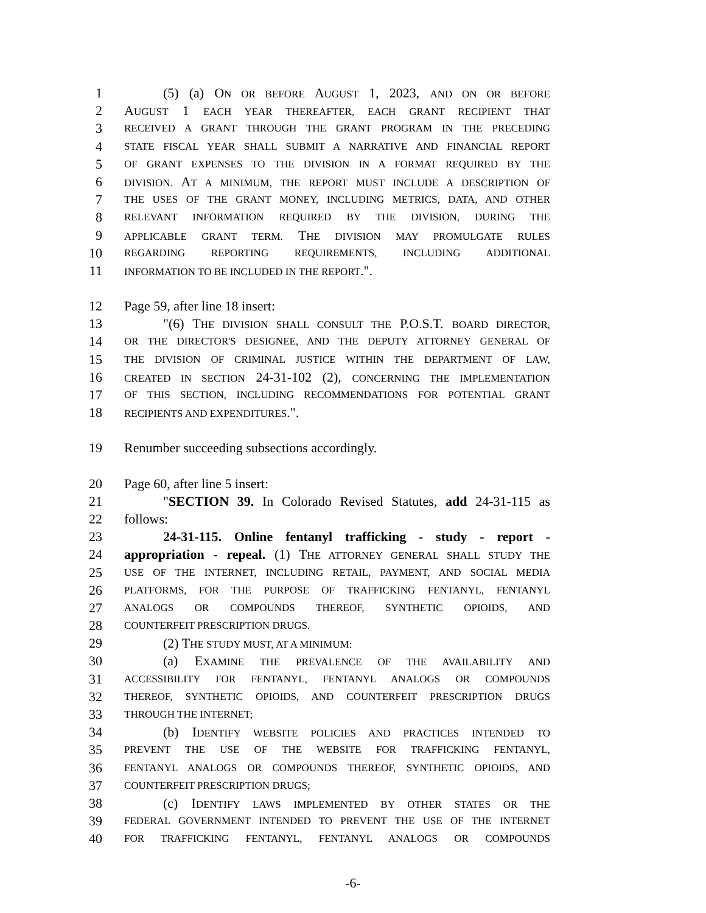1 (5) (a) ON OR BEFORE AUGUST 1, 2023, AND ON OR BEFORE
2 AUGUST 1 EACH YEAR THEREAFTER, EACH GRANT RECIPIENT THAT
3 RECEIVED A GRANT THROUGH THE GRANT PROGRAM IN THE PRECEDING
4 STATE FISCAL YEAR SHALL SUBMIT A NARRATIVE AND FINANCIAL REPORT
5 OF GRANT EXPENSES TO THE DIVISION IN A FORMAT REQUIRED BY THE
6 DIVISION. AT A MINIMUM, THE REPORT MUST INCLUDE A DESCRIPTION OF
7 THE USES OF THE GRANT MONEY, INCLUDING METRICS, DATA, AND OTHER
8 RELEVANT INFORMATION REQUIRED BY THE DIVISION, DURING THE
9 APPLICABLE GRANT TERM. THE DIVISION MAY PROMULGATE RULES
10 REGARDING REPORTING REQUIREMENTS, INCLUDING ADDITIONAL
11 INFORMATION TO BE INCLUDED IN THE REPORT.".
12 Page 59, after line 18 insert:
13 "(6) THE DIVISION SHALL CONSULT THE P.O.S.T. BOARD DIRECTOR,
14 OR THE DIRECTOR'S DESIGNEE, AND THE DEPUTY ATTORNEY GENERAL OF
15 THE DIVISION OF CRIMINAL JUSTICE WITHIN THE DEPARTMENT OF LAW,
16 CREATED IN SECTION 24-31-102 (2), CONCERNING THE IMPLEMENTATION
17 OF THIS SECTION, INCLUDING RECOMMENDATIONS FOR POTENTIAL GRANT
18 RECIPIENTS AND EXPENDITURES.".
19 Renumber succeeding subsections accordingly.
20 Page 60, after line 5 insert:
21 "SECTION 39. In Colorado Revised Statutes, add 24-31-115 as
22 follows:
23 24-31-115. Online fentanyl trafficking - study - report -
24 appropriation - repeal. (1) THE ATTORNEY GENERAL SHALL STUDY THE
25 USE OF THE INTERNET, INCLUDING RETAIL, PAYMENT, AND SOCIAL MEDIA
26 PLATFORMS, FOR THE PURPOSE OF TRAFFICKING FENTANYL, FENTANYL
27 ANALOGS OR COMPOUNDS THEREOF, SYNTHETIC OPIOIDS, AND
28 COUNTERFEIT PRESCRIPTION DRUGS.
29 (2) THE STUDY MUST, AT A MINIMUM:
30 (a) EXAMINE THE PREVALENCE OF THE AVAILABILITY AND
31 ACCESSIBILITY FOR FENTANYL, FENTANYL ANALOGS OR COMPOUNDS
32 THEREOF, SYNTHETIC OPIOIDS, AND COUNTERFEIT PRESCRIPTION DRUGS
33 THROUGH THE INTERNET;
34 (b) IDENTIFY WEBSITE POLICIES AND PRACTICES INTENDED TO
35 PREVENT THE USE OF THE WEBSITE FOR TRAFFICKING FENTANYL,
36 FENTANYL ANALOGS OR COMPOUNDS THEREOF, SYNTHETIC OPIOIDS, AND
37 COUNTERFEIT PRESCRIPTION DRUGS;
38 (c) IDENTIFY LAWS IMPLEMENTED BY OTHER STATES OR THE
39 FEDERAL GOVERNMENT INTENDED TO PREVENT THE USE OF THE INTERNET
40 FOR TRAFFICKING FENTANYL, FENTANYL ANALOGS OR COMPOUNDS
-6-